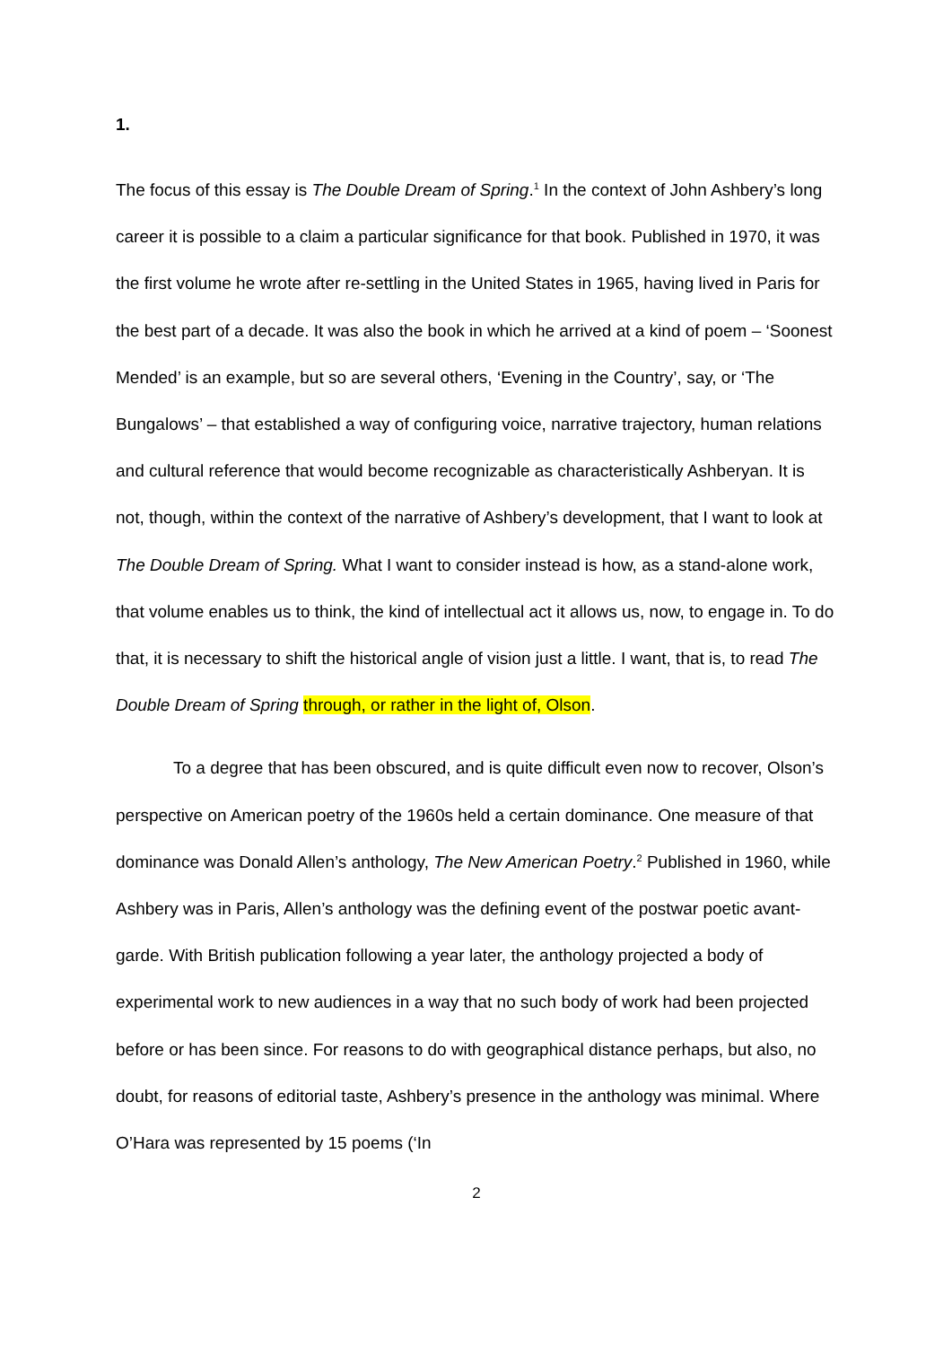1.
The focus of this essay is The Double Dream of Spring.<sup>1</sup> In the context of John Ashbery’s long career it is possible to a claim a particular significance for that book. Published in 1970, it was the first volume he wrote after re-settling in the United States in 1965, having lived in Paris for the best part of a decade. It was also the book in which he arrived at a kind of poem – ‘Soonest Mended’ is an example, but so are several others, ‘Evening in the Country’, say, or ‘The Bungalows’ – that established a way of configuring voice, narrative trajectory, human relations and cultural reference that would become recognizable as characteristically Ashberyan. It is not, though, within the context of the narrative of Ashbery’s development, that I want to look at The Double Dream of Spring. What I want to consider instead is how, as a stand-alone work, that volume enables us to think, the kind of intellectual act it allows us, now, to engage in. To do that, it is necessary to shift the historical angle of vision just a little. I want, that is, to read The Double Dream of Spring through, or rather in the light of, Olson.
To a degree that has been obscured, and is quite difficult even now to recover, Olson’s perspective on American poetry of the 1960s held a certain dominance. One measure of that dominance was Donald Allen’s anthology, The New American Poetry.<sup>2</sup> Published in 1960, while Ashbery was in Paris, Allen’s anthology was the defining event of the postwar poetic avant-garde. With British publication following a year later, the anthology projected a body of experimental work to new audiences in a way that no such body of work had been projected before or has been since. For reasons to do with geographical distance perhaps, but also, no doubt, for reasons of editorial taste, Ashbery’s presence in the anthology was minimal. Where O’Hara was represented by 15 poems (‘In
2